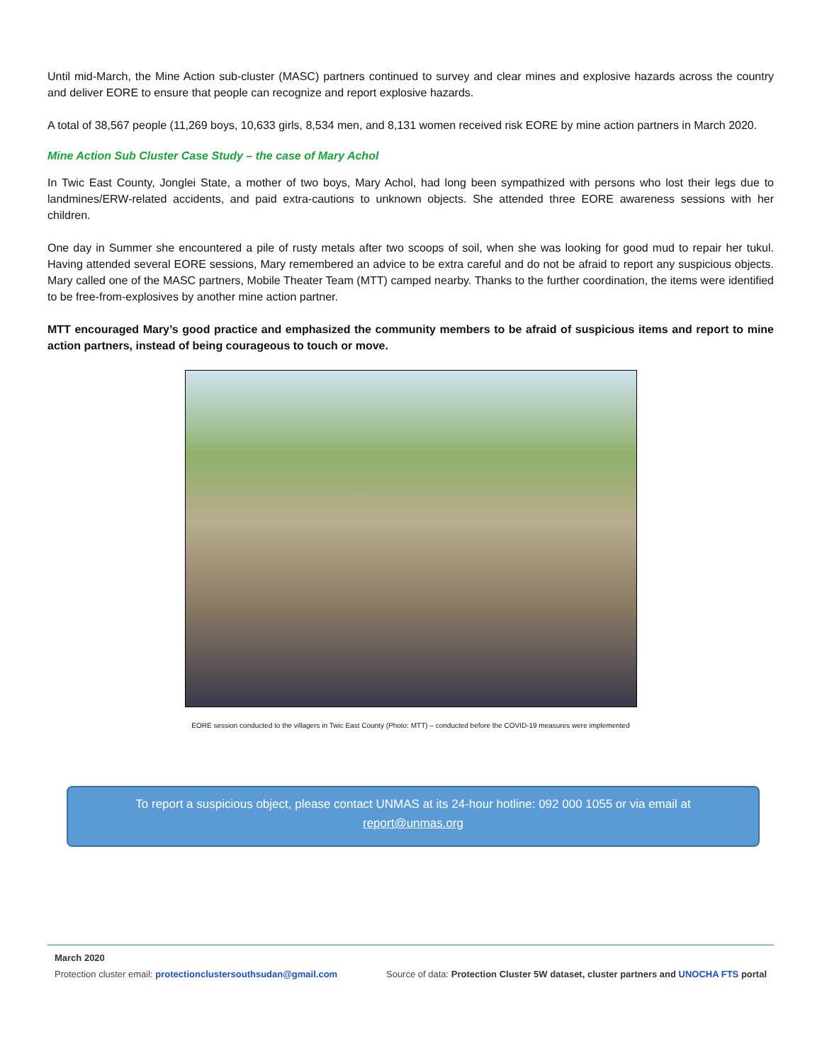Until mid-March, the Mine Action sub-cluster (MASC) partners continued to survey and clear mines and explosive hazards across the country and deliver EORE to ensure that people can recognize and report explosive hazards.
A total of 38,567 people (11,269 boys, 10,633 girls, 8,534 men, and 8,131 women received risk EORE by mine action partners in March 2020.
Mine Action Sub Cluster Case Study – the case of Mary Achol
In Twic East County, Jonglei State, a mother of two boys, Mary Achol, had long been sympathized with persons who lost their legs due to landmines/ERW-related accidents, and paid extra-cautions to unknown objects. She attended three EORE awareness sessions with her children.
One day in Summer she encountered a pile of rusty metals after two scoops of soil, when she was looking for good mud to repair her tukul. Having attended several EORE sessions, Mary remembered an advice to be extra careful and do not be afraid to report any suspicious objects. Mary called one of the MASC partners, Mobile Theater Team (MTT) camped nearby. Thanks to the further coordination, the items were identified to be free-from-explosives by another mine action partner.
MTT encouraged Mary’s good practice and emphasized the community members to be afraid of suspicious items and report to mine action partners, instead of being courageous to touch or move.
EORE session conducted to the villagers in Twic East County (Photo: MTT) – conducted before the COVID-19 measures were implemented
To report a suspicious object, please contact UNMAS at its 24-hour hotline: 092 000 1055 or via email at
report@unmas.org
March 2020
Protection cluster email: protectionclustersouthsudan@gmail.com Source of data: Protection Cluster 5W dataset, cluster partners and UNOCHA FTS portal